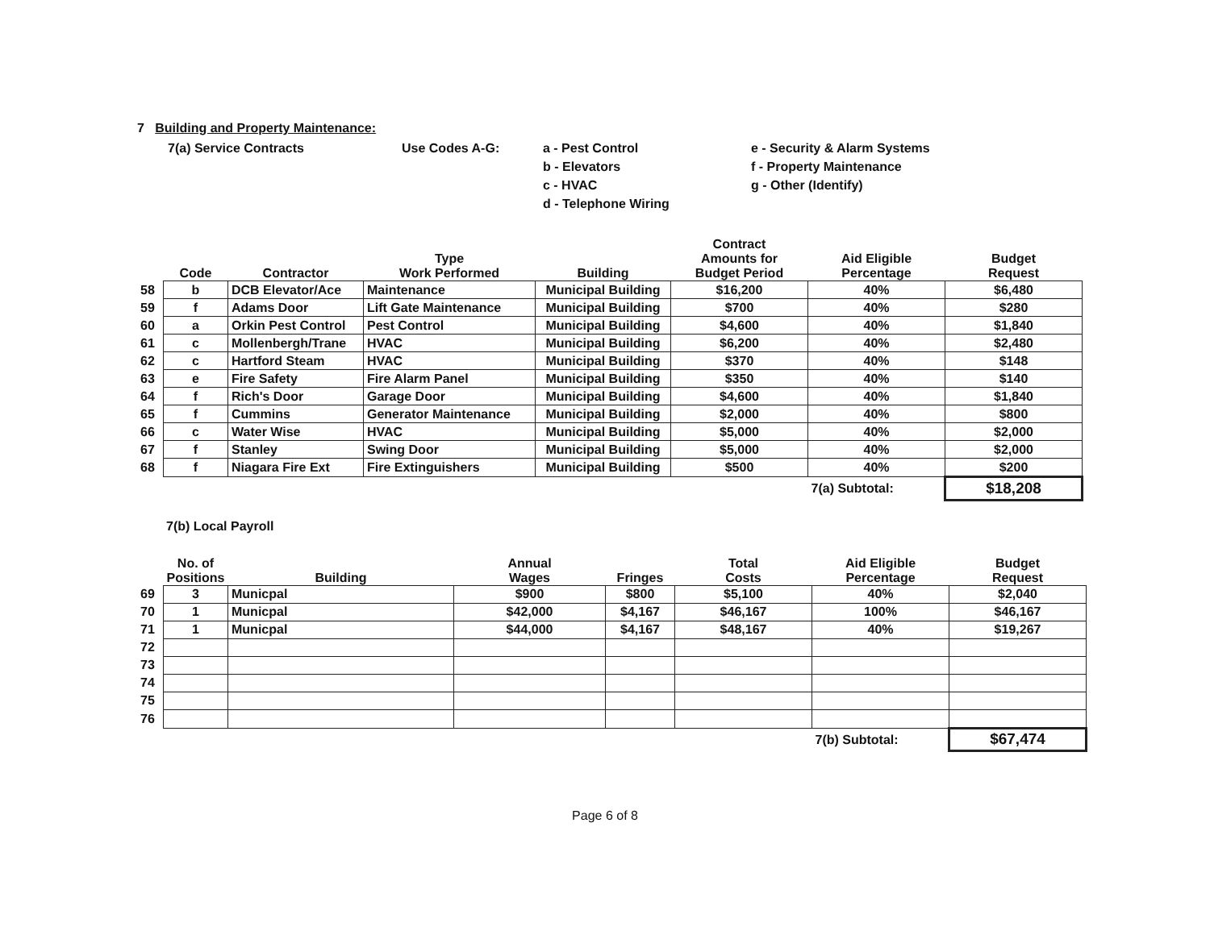7 Building and Property Maintenance:
7(a) Service Contracts Use Codes A-G: a - Pest Control
b - Elevators
c - HVAC
d - Telephone Wiring
e - Security & Alarm Systems
f - Property Maintenance
g - Other (Identify)
| | Code | Contractor | Type Work Performed | Building | Contract Amounts for Budget Period | Aid Eligible Percentage | Budget Request |
| --- | --- | --- | --- | --- | --- | --- | --- |
| 58 | b | DCB Elevator/Ace | Maintenance | Municipal Building | $16,200 | 40% | $6,480 |
| 59 | f | Adams Door | Lift Gate Maintenance | Municipal Building | $700 | 40% | $280 |
| 60 | a | Orkin Pest Control | Pest Control | Municipal Building | $4,600 | 40% | $1,840 |
| 61 | c | Mollenbergh/Trane | HVAC | Municipal Building | $6,200 | 40% | $2,480 |
| 62 | c | Hartford Steam | HVAC | Municipal Building | $370 | 40% | $148 |
| 63 | e | Fire Safety | Fire Alarm Panel | Municipal Building | $350 | 40% | $140 |
| 64 | f | Rich's Door | Garage Door | Municipal Building | $4,600 | 40% | $1,840 |
| 65 | f | Cummins | Generator Maintenance | Municipal Building | $2,000 | 40% | $800 |
| 66 | c | Water Wise | HVAC | Municipal Building | $5,000 | 40% | $2,000 |
| 67 | f | Stanley | Swing Door | Municipal Building | $5,000 | 40% | $2,000 |
| 68 | f | Niagara Fire Ext | Fire Extinguishers | Municipal Building | $500 | 40% | $200 |
| | | | | | | 7(a) Subtotal: | $18,208 |
7(b) Local Payroll
| | No. of Positions | Building | Annual Wages | Fringes | Total Costs | Aid Eligible Percentage | Budget Request |
| --- | --- | --- | --- | --- | --- | --- | --- |
| 69 | 3 | Municpal | $900 | $800 | $5,100 | 40% | $2,040 |
| 70 | 1 | Municpal | $42,000 | $4,167 | $46,167 | 100% | $46,167 |
| 71 | 1 | Municpal | $44,000 | $4,167 | $48,167 | 40% | $19,267 |
| 72 | | | | | | | |
| 73 | | | | | | | |
| 74 | | | | | | | |
| 75 | | | | | | | |
| 76 | | | | | | | |
| | | | | | | 7(b) Subtotal: | $67,474 |
Page 6 of 8